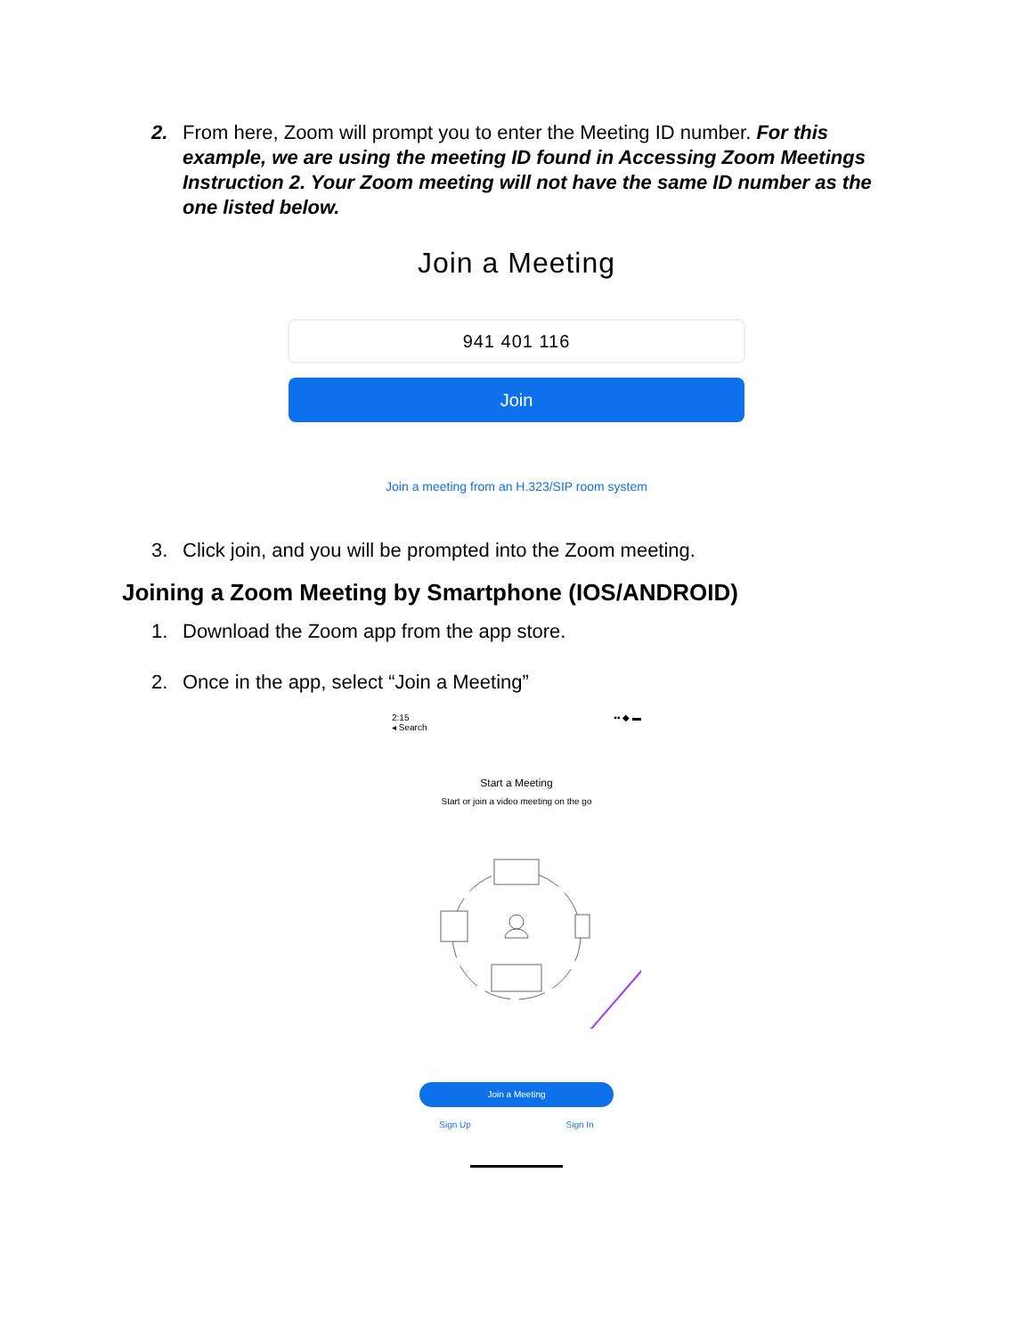2. From here, Zoom will prompt you to enter the Meeting ID number. For this example, we are using the meeting ID found in Accessing Zoom Meetings Instruction 2. Your Zoom meeting will not have the same ID number as the one listed below.
Join a Meeting
941 401 116
Join
Join a meeting from an H.323/SIP room system
3. Click join, and you will be prompted into the Zoom meeting.
Joining a Zoom Meeting by Smartphone (IOS/ANDROID)
1. Download the Zoom app from the app store.
2. Once in the app, select “Join a Meeting”
2:15
◂ Search ▪▪ ◆ ▬
Start a Meeting
Start or join a video meeting on the go
Join a Meeting
Sign Up Sign In